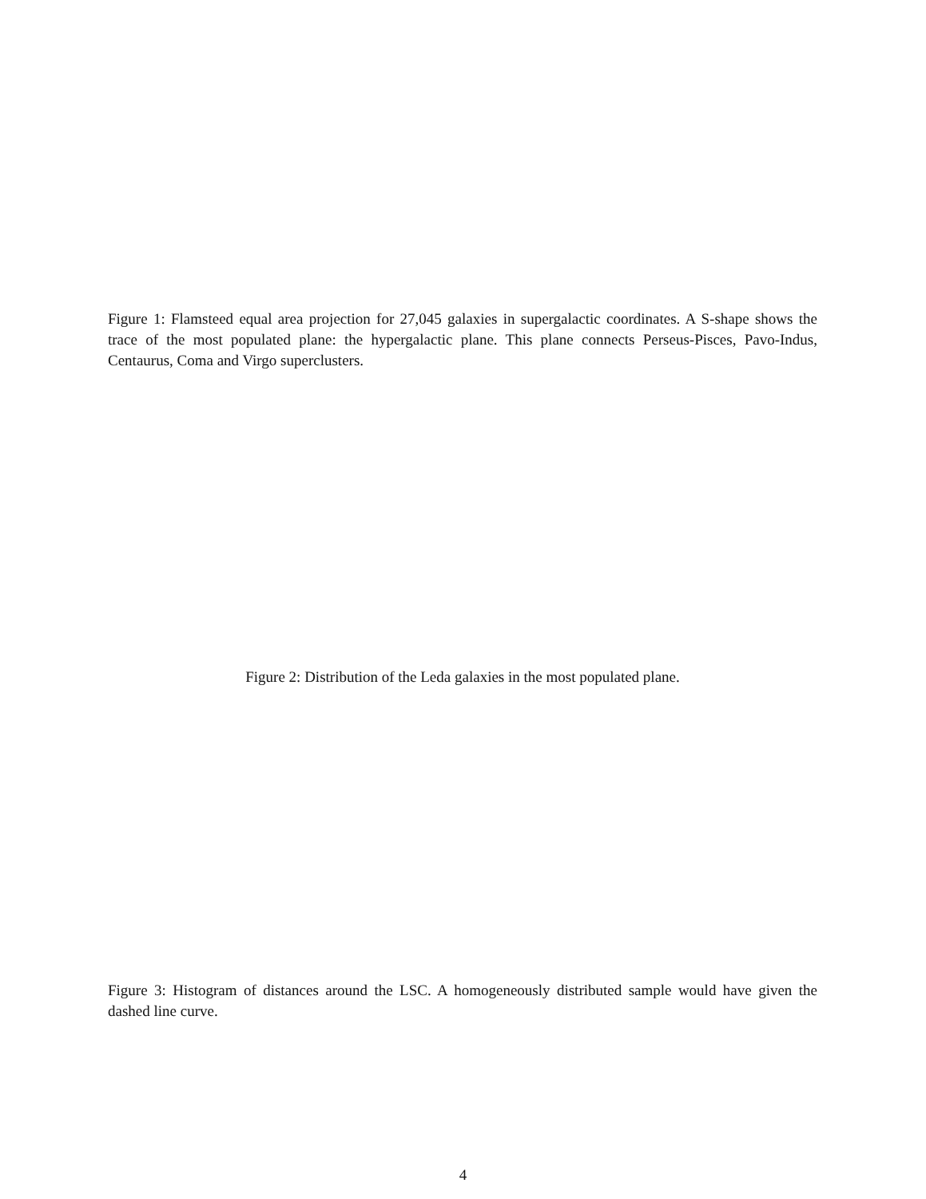Figure 1: Flamsteed equal area projection for 27,045 galaxies in supergalactic coordinates. A S-shape shows the trace of the most populated plane: the hypergalactic plane. This plane connects Perseus-Pisces, Pavo-Indus, Centaurus, Coma and Virgo superclusters.
Figure 2: Distribution of the Leda galaxies in the most populated plane.
Figure 3: Histogram of distances around the LSC. A homogeneously distributed sample would have given the dashed line curve.
4